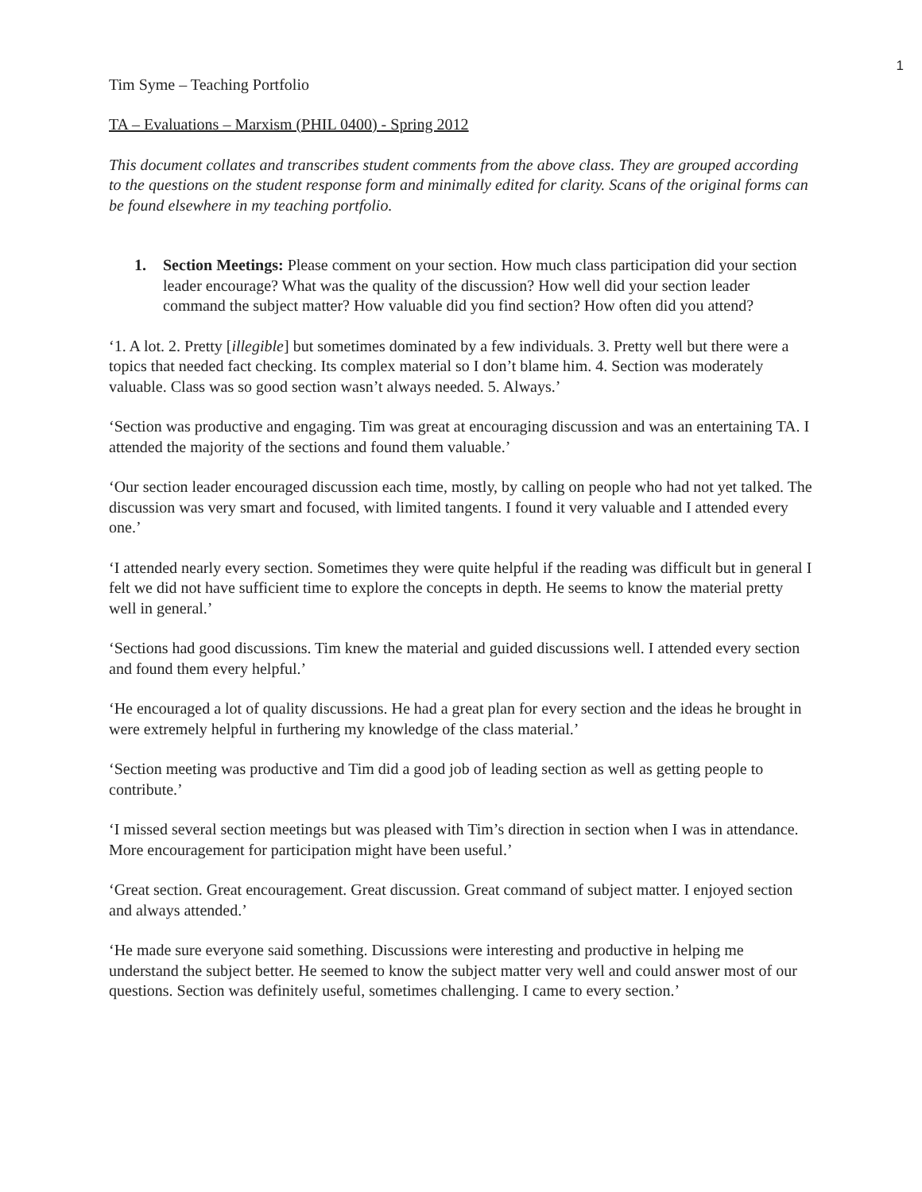1
Tim Syme – Teaching Portfolio
TA – Evaluations – Marxism (PHIL 0400) - Spring 2012
This document collates and transcribes student comments from the above class. They are grouped according to the questions on the student response form and minimally edited for clarity. Scans of the original forms can be found elsewhere in my teaching portfolio.
1. Section Meetings: Please comment on your section. How much class participation did your section leader encourage? What was the quality of the discussion? How well did your section leader command the subject matter? How valuable did you find section? How often did you attend?
‘1. A lot. 2. Pretty [illegible] but sometimes dominated by a few individuals. 3. Pretty well but there were a topics that needed fact checking. Its complex material so I don’t blame him. 4. Section was moderately valuable. Class was so good section wasn’t always needed. 5. Always.’
‘Section was productive and engaging. Tim was great at encouraging discussion and was an entertaining TA. I attended the majority of the sections and found them valuable.’
‘Our section leader encouraged discussion each time, mostly, by calling on people who had not yet talked. The discussion was very smart and focused, with limited tangents. I found it very valuable and I attended every one.’
‘I attended nearly every section. Sometimes they were quite helpful if the reading was difficult but in general I felt we did not have sufficient time to explore the concepts in depth. He seems to know the material pretty well in general.’
‘Sections had good discussions. Tim knew the material and guided discussions well. I attended every section and found them every helpful.’
‘He encouraged a lot of quality discussions. He had a great plan for every section and the ideas he brought in were extremely helpful in furthering my knowledge of the class material.’
‘Section meeting was productive and Tim did a good job of leading section as well as getting people to contribute.’
‘I missed several section meetings but was pleased with Tim’s direction in section when I was in attendance. More encouragement for participation might have been useful.’
‘Great section. Great encouragement. Great discussion. Great command of subject matter. I enjoyed section and always attended.’
‘He made sure everyone said something. Discussions were interesting and productive in helping me understand the subject better. He seemed to know the subject matter very well and could answer most of our questions. Section was definitely useful, sometimes challenging. I came to every section.’